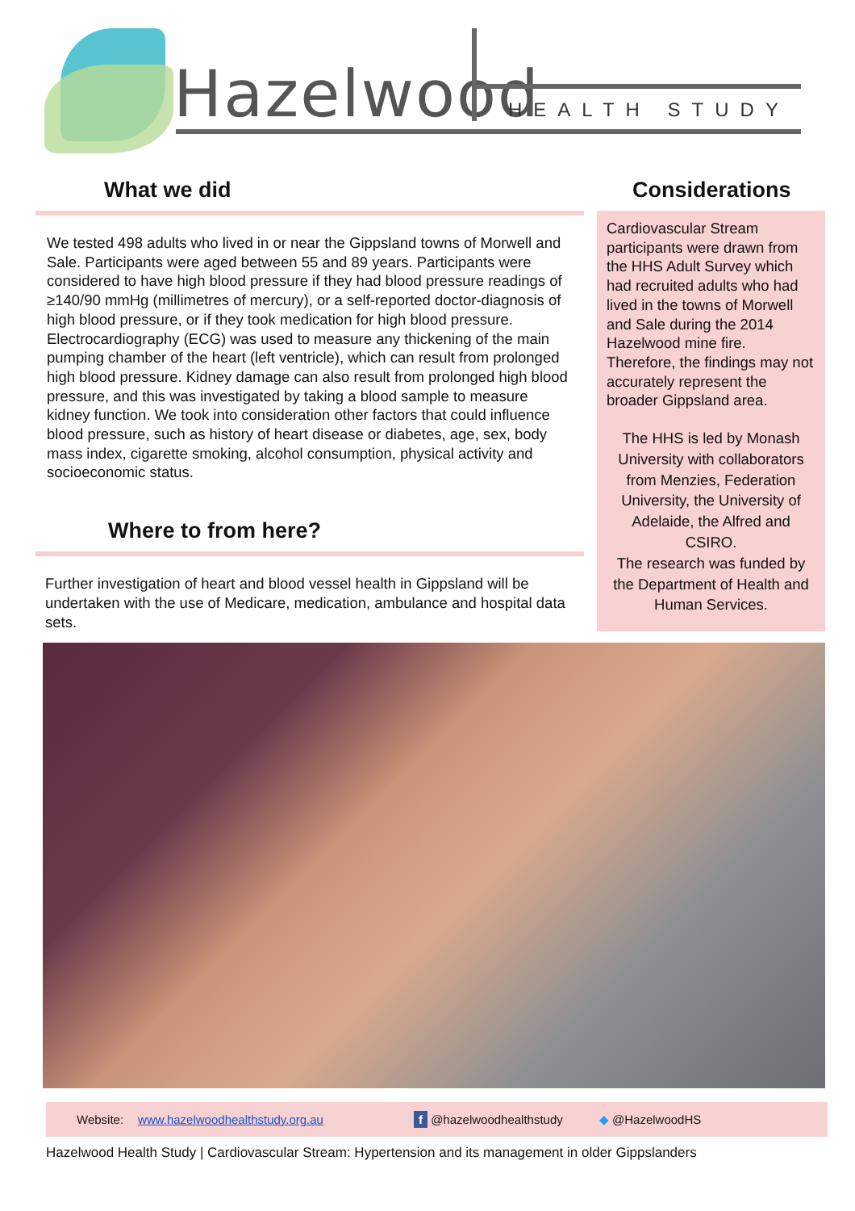Hazelwood HEALTH STUDY
What we did
We tested 498 adults who lived in or near the Gippsland towns of Morwell and Sale. Participants were aged between 55 and 89 years. Participants were considered to have high blood pressure if they had blood pressure readings of ≥140/90 mmHg (millimetres of mercury), or a self-reported doctor-diagnosis of high blood pressure, or if they took medication for high blood pressure. Electrocardiography (ECG) was used to measure any thickening of the main pumping chamber of the heart (left ventricle), which can result from prolonged high blood pressure. Kidney damage can also result from prolonged high blood pressure, and this was investigated by taking a blood sample to measure kidney function. We took into consideration other factors that could influence blood pressure, such as history of heart disease or diabetes, age, sex, body mass index, cigarette smoking, alcohol consumption, physical activity and socioeconomic status.
Where to from here?
Further investigation of heart and blood vessel health in Gippsland will be undertaken with the use of Medicare, medication, ambulance and hospital data sets.
Considerations
Cardiovascular Stream participants were drawn from the HHS Adult Survey which had recruited adults who had lived in the towns of Morwell and Sale during the 2014 Hazelwood mine fire. Therefore, the findings may not accurately represent the broader Gippsland area.
The HHS is led by Monash University with collaborators from Menzies, Federation University, the University of Adelaide, the Alfred and CSIRO.
The research was funded by the Department of Health and Human Services.
Website: www.hazelwoodhealthstudy.org.au f @hazelwoodhealthstudy ◆ @HazelwoodHS
Hazelwood Health Study | Cardiovascular Stream: Hypertension and its management in older Gippslanders